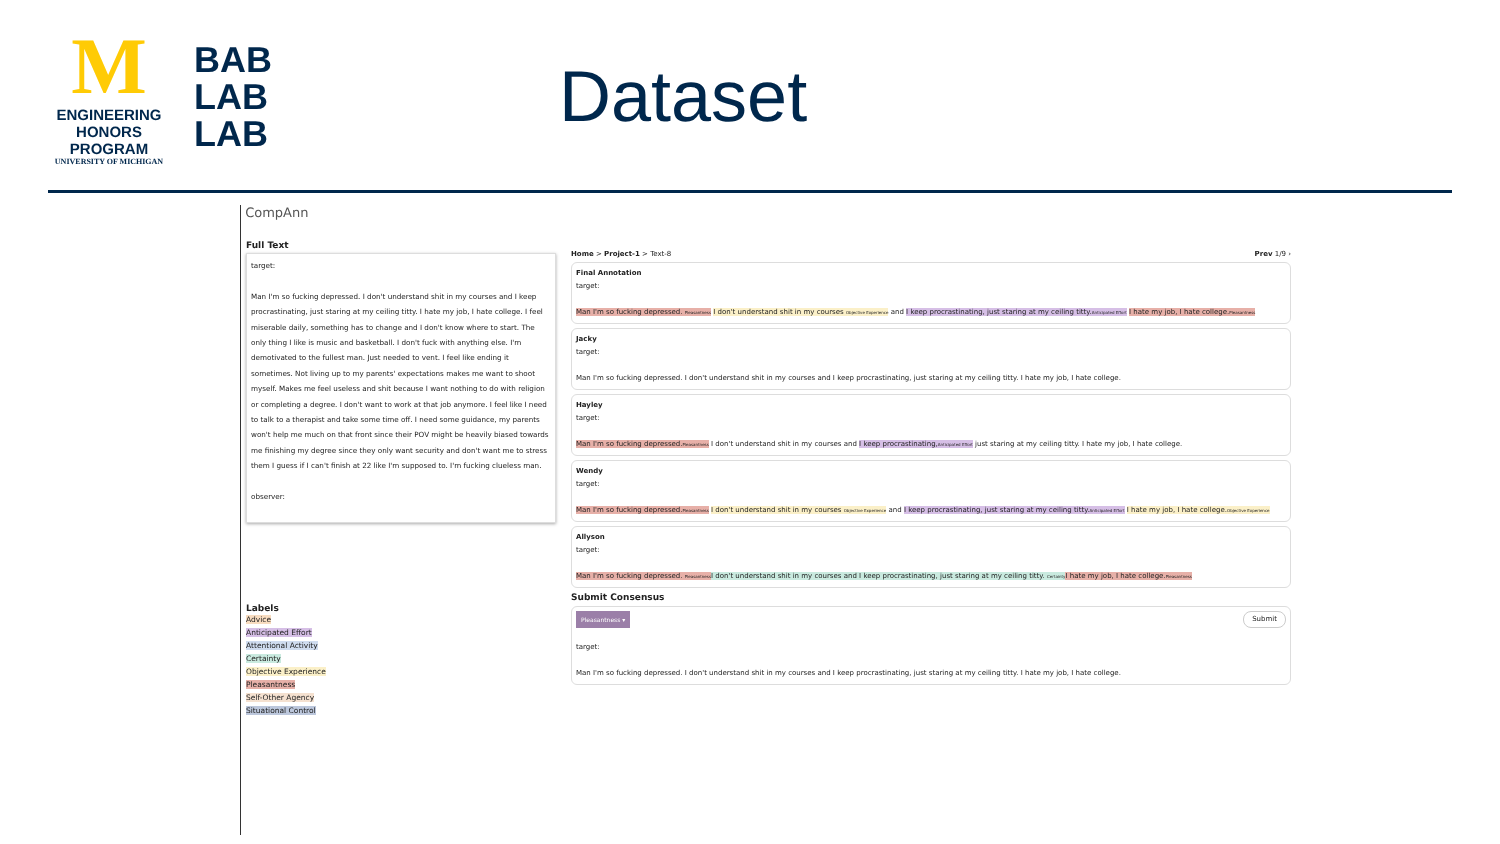M
ENGINEERING
HONORS PROGRAM
UNIVERSITY OF MICHIGAN
BAB
LAB
LAB
Dataset
CompAnn
Full Text
target:
Man I'm so fucking depressed. I don't understand shit in my courses and I keep procrastinating, just staring at my ceiling titty. I hate my job, I hate college. I feel miserable daily, something has to change and I don't know where to start. The only thing I like is music and basketball. I don't fuck with anything else. I'm demotivated to the fullest man. Just needed to vent. I feel like ending it sometimes. Not living up to my parents' expectations makes me want to shoot myself. Makes me feel useless and shit because I want nothing to do with religion or completing a degree. I don't want to work at that job anymore. I feel like I need to talk to a therapist and take some time off. I need some guidance, my parents won't help me much on that front since their POV might be heavily biased towards me finishing my degree since they only want security and don't want me to stress them I guess if I can't finish at 22 like I'm supposed to. I'm fucking clueless man.
observer:
Labels
Advice
Anticipated Effort
Attentional Activity
Certainty
Objective Experience
Pleasantness
Self-Other Agency
Situational Control
Home > Project-1 > Text-8 Prev 1/9 ›
Final Annotation
target:
Man I'm so fucking depressed. Pleasantness I don't understand shit in my courses Objective Experience and I keep procrastinating, just staring at my ceiling titty.Anticipated Effort I hate my job, I hate college.Pleasantness
Jacky
target:
Man I'm so fucking depressed. I don't understand shit in my courses and I keep procrastinating, just staring at my ceiling titty. I hate my job, I hate college.
Hayley
target:
Man I'm so fucking depressed.Pleasantness I don't understand shit in my courses and I keep procrastinating,Anticipated Effort just staring at my ceiling titty. I hate my job, I hate college.
Wendy
target:
Man I'm so fucking depressed.Pleasantness I don't understand shit in my courses Objective Experience and I keep procrastinating, just staring at my ceiling titty.Anticipated Effort I hate my job, I hate college.Objective Experience
Allyson
target:
Man I'm so fucking depressed. Pleasantness I don't understand shit in my courses and I keep procrastinating, just staring at my ceiling titty. Certainty I hate my job, I hate college.Pleasantness
Submit Consensus
Pleasantness ▾ Submit
target:
Man I'm so fucking depressed. I don't understand shit in my courses and I keep procrastinating, just staring at my ceiling titty. I hate my job, I hate college.